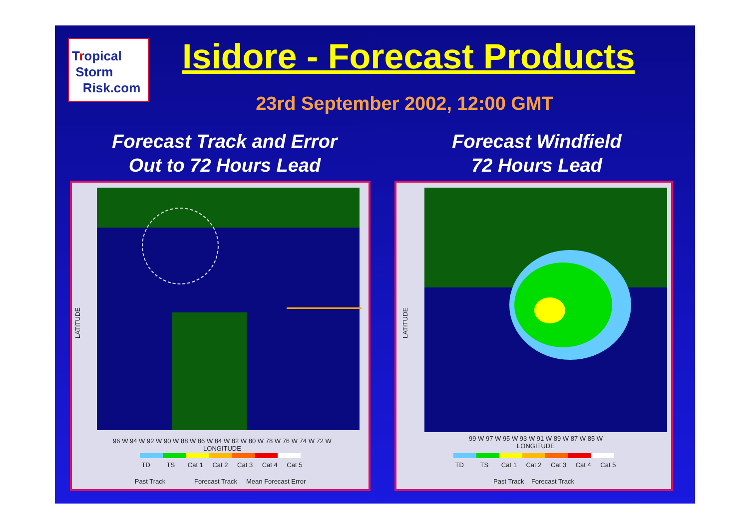Tropical
Storm
Risk.com
Isidore - Forecast Products
23rd September 2002, 12:00 GMT
Forecast Track and Error
Out to 72 Hours Lead
Forecast Windfield
72 Hours Lead
96 W 94 W 92 W 90 W 88 W 86 W 84 W 82 W 80 W 78 W 76 W 74 W 72 W
LONGITUDE
LATITUDE
TD TS Cat 1 Cat 2 Cat 3 Cat 4 Cat 5
Past Track Forecast Track Mean Forecast Error
99 W 97 W 95 W 93 W 91 W 89 W 87 W 85 W
LONGITUDE
LATITUDE
TD TS Cat 1 Cat 2 Cat 3 Cat 4 Cat 5
Past Track Forecast Track